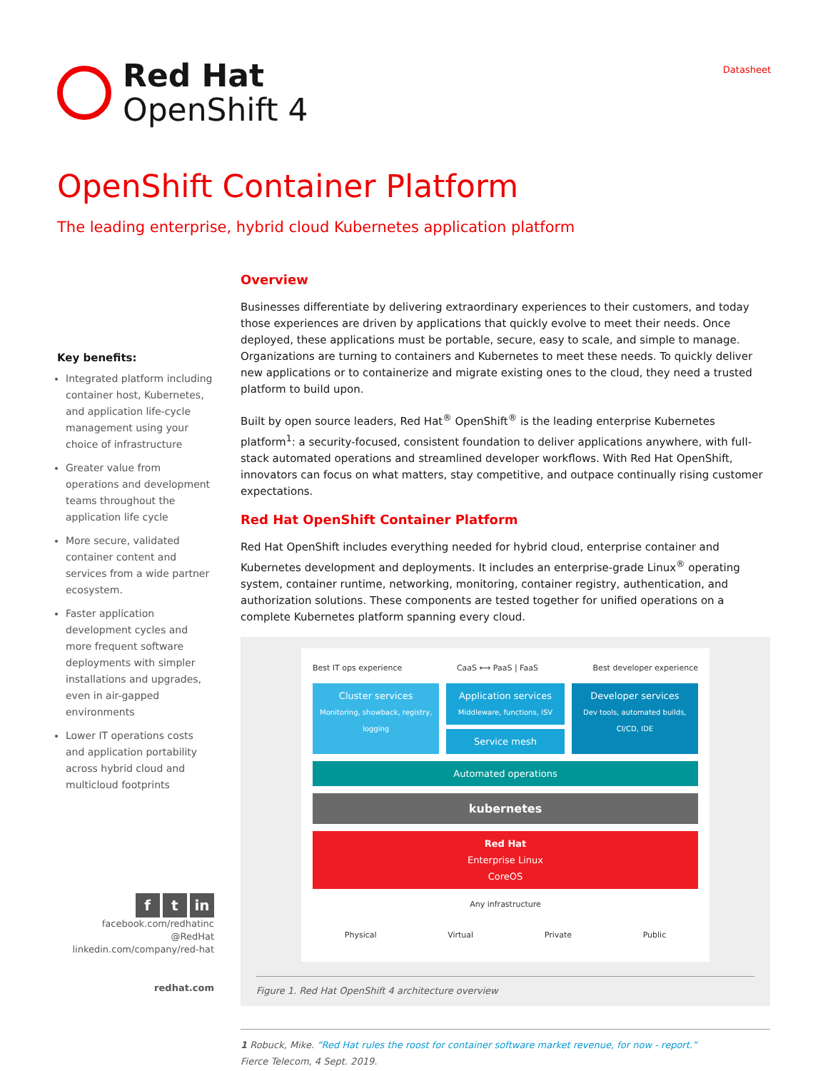Red Hat
OpenShift 4
Datasheet
OpenShift Container Platform
The leading enterprise, hybrid cloud Kubernetes application platform
Key benefits:
Integrated platform including container host, Kubernetes, and application life-cycle management using your choice of infrastructure
Greater value from operations and development teams throughout the application life cycle
More secure, validated container content and services from a wide partner ecosystem.
Faster application development cycles and more frequent software deployments with simpler installations and upgrades, even in air-gapped environments
Lower IT operations costs and application portability across hybrid cloud and multicloud footprints
f t in
facebook.com/redhatinc
@RedHat
linkedin.com/company/red-hat
redhat.com
Overview
Businesses differentiate by delivering extraordinary experiences to their customers, and today those experiences are driven by applications that quickly evolve to meet their needs. Once deployed, these applications must be portable, secure, easy to scale, and simple to manage. Organizations are turning to containers and Kubernetes to meet these needs. To quickly deliver new applications or to containerize and migrate existing ones to the cloud, they need a trusted platform to build upon.
Built by open source leaders, Red Hat<sup>®</sup> OpenShift<sup>®</sup> is the leading enterprise Kubernetes platform<sup>1</sup>: a security-focused, consistent foundation to deliver applications anywhere, with full-stack automated operations and streamlined developer workflows. With Red Hat OpenShift, innovators can focus on what matters, stay competitive, and outpace continually rising customer expectations.
Red Hat OpenShift Container Platform
Red Hat OpenShift includes everything needed for hybrid cloud, enterprise container and Kubernetes development and deployments. It includes an enterprise-grade Linux<sup>®</sup> operating system, container runtime, networking, monitoring, container registry, authentication, and authorization solutions. These components are tested together for unified operations on a complete Kubernetes platform spanning every cloud.
Best IT ops experience CaaS ⟷ PaaS | FaaS Best developer experience
Cluster services
Monitoring, showback, registry, logging
Application services
Middleware, functions, ISV
Service mesh
Developer services
Dev tools, automated builds, CI/CD, IDE
Automated operations
kubernetes
Red Hat
Enterprise Linux
CoreOS
Any infrastructure
Physical Virtual Private Public
Figure 1. Red Hat OpenShift 4 architecture overview
1 Robuck, Mike. “Red Hat rules the roost for container software market revenue, for now - report.”
Fierce Telecom, 4 Sept. 2019.